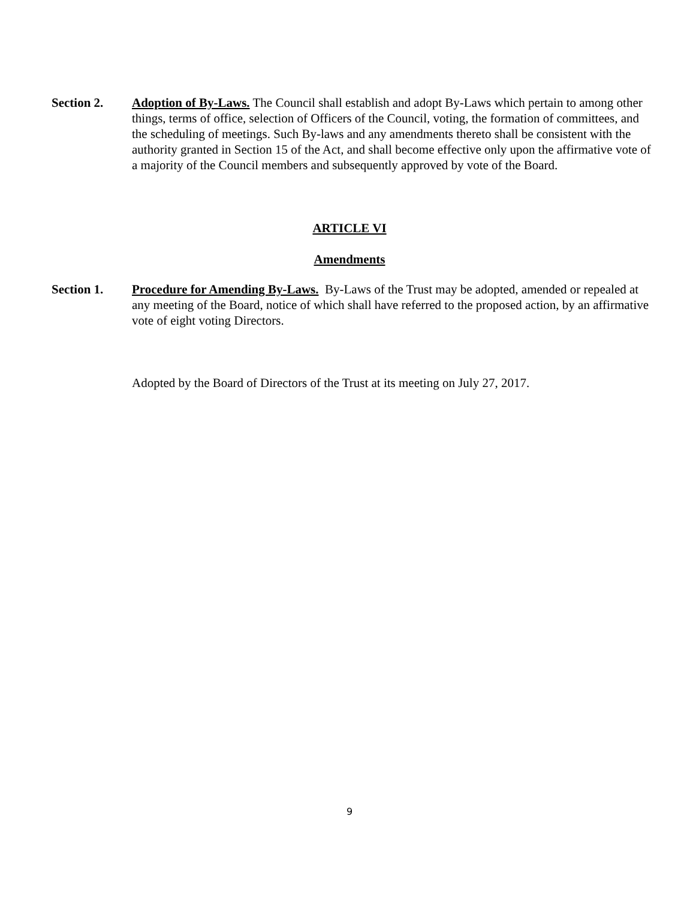Section 2. Adoption of By-Laws. The Council shall establish and adopt By-Laws which pertain to among other things, terms of office, selection of Officers of the Council, voting, the formation of committees, and the scheduling of meetings. Such By-laws and any amendments thereto shall be consistent with the authority granted in Section 15 of the Act, and shall become effective only upon the affirmative vote of a majority of the Council members and subsequently approved by vote of the Board.
ARTICLE VI
Amendments
Section 1. Procedure for Amending By-Laws. By-Laws of the Trust may be adopted, amended or repealed at any meeting of the Board, notice of which shall have referred to the proposed action, by an affirmative vote of eight voting Directors.
Adopted by the Board of Directors of the Trust at its meeting on July 27, 2017.
9